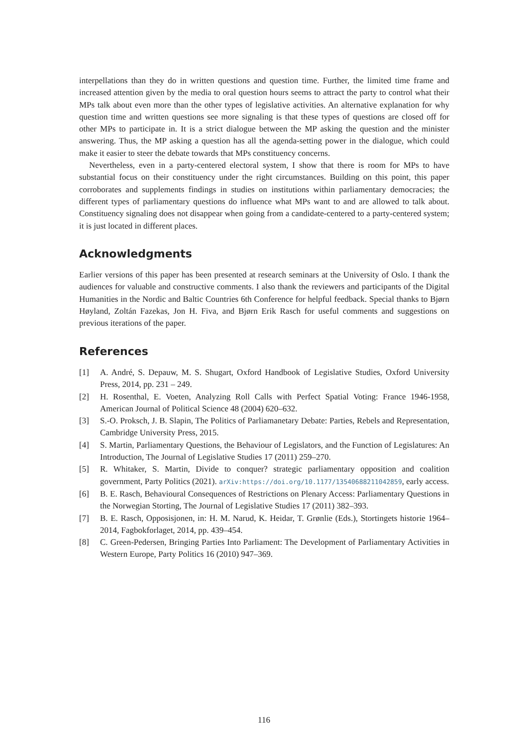interpellations than they do in written questions and question time. Further, the limited time frame and increased attention given by the media to oral question hours seems to attract the party to control what their MPs talk about even more than the other types of legislative activities. An alternative explanation for why question time and written questions see more signaling is that these types of questions are closed off for other MPs to participate in. It is a strict dialogue between the MP asking the question and the minister answering. Thus, the MP asking a question has all the agenda-setting power in the dialogue, which could make it easier to steer the debate towards that MPs constituency concerns.
Nevertheless, even in a party-centered electoral system, I show that there is room for MPs to have substantial focus on their constituency under the right circumstances. Building on this point, this paper corroborates and supplements findings in studies on institutions within parliamentary democracies; the different types of parliamentary questions do influence what MPs want to and are allowed to talk about. Constituency signaling does not disappear when going from a candidate-centered to a party-centered system; it is just located in different places.
Acknowledgments
Earlier versions of this paper has been presented at research seminars at the University of Oslo. I thank the audiences for valuable and constructive comments. I also thank the reviewers and participants of the Digital Humanities in the Nordic and Baltic Countries 6th Conference for helpful feedback. Special thanks to Bjørn Høyland, Zoltán Fazekas, Jon H. Fiva, and Bjørn Erik Rasch for useful comments and suggestions on previous iterations of the paper.
References
[1] A. André, S. Depauw, M. S. Shugart, Oxford Handbook of Legislative Studies, Oxford University Press, 2014, pp. 231 – 249.
[2] H. Rosenthal, E. Voeten, Analyzing Roll Calls with Perfect Spatial Voting: France 1946-1958, American Journal of Political Science 48 (2004) 620–632.
[3] S.-O. Proksch, J. B. Slapin, The Politics of Parliamanetary Debate: Parties, Rebels and Representation, Cambridge University Press, 2015.
[4] S. Martin, Parliamentary Questions, the Behaviour of Legislators, and the Function of Legislatures: An Introduction, The Journal of Legislative Studies 17 (2011) 259–270.
[5] R. Whitaker, S. Martin, Divide to conquer? strategic parliamentary opposition and coalition government, Party Politics (2021). arXiv:https://doi.org/10.1177/13540688211042859, early access.
[6] B. E. Rasch, Behavioural Consequences of Restrictions on Plenary Access: Parliamentary Questions in the Norwegian Storting, The Journal of Legislative Studies 17 (2011) 382–393.
[7] B. E. Rasch, Opposisjonen, in: H. M. Narud, K. Heidar, T. Grønlie (Eds.), Stortingets historie 1964–2014, Fagbokforlaget, 2014, pp. 439–454.
[8] C. Green-Pedersen, Bringing Parties Into Parliament: The Development of Parliamentary Activities in Western Europe, Party Politics 16 (2010) 947–369.
116